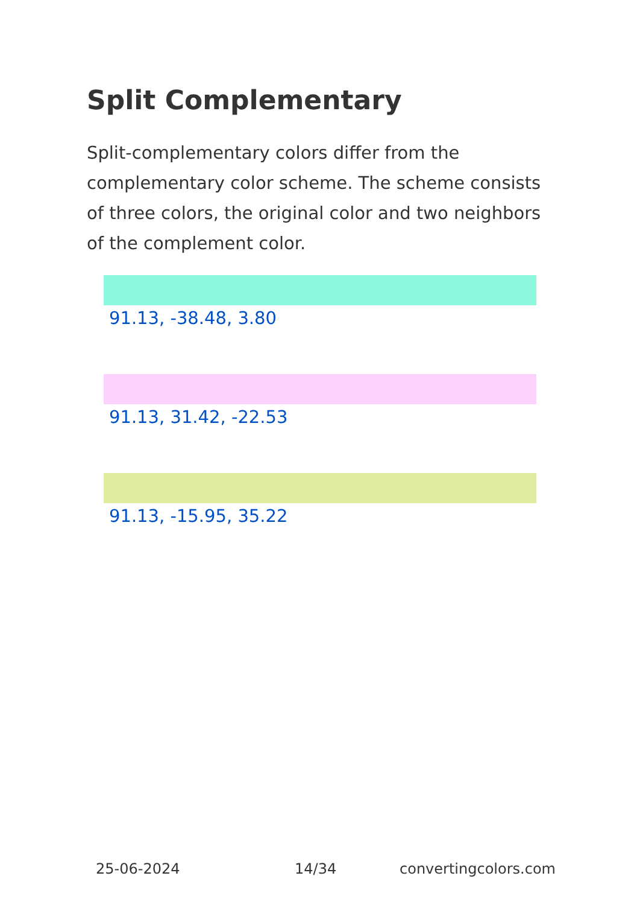Split Complementary
Split-complementary colors differ from the complementary color scheme. The scheme consists of three colors, the original color and two neighbors of the complement color.
91.13, -38.48, 3.80
91.13, 31.42, -22.53
91.13, -15.95, 35.22
25-06-2024 14/34 convertingcolors.com